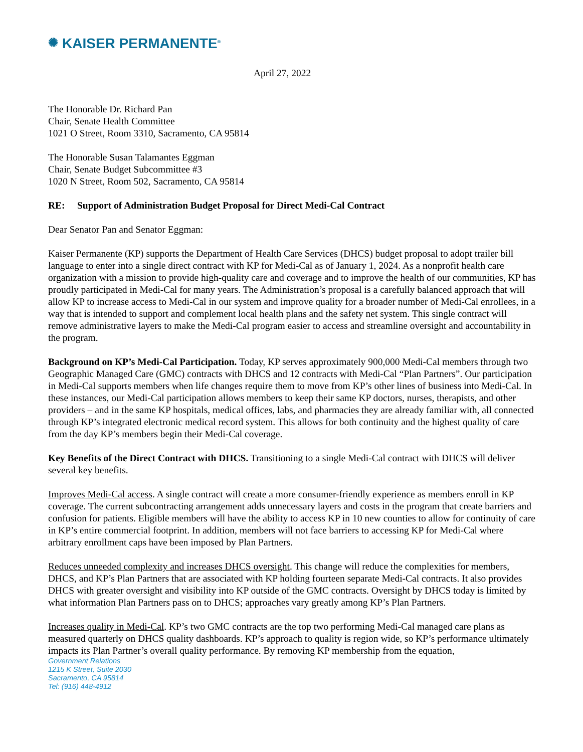✺ KAISER PERMANENTE<sup>®</sup>
April 27, 2022
The Honorable Dr. Richard Pan
Chair, Senate Health Committee
1021 O Street, Room 3310, Sacramento, CA 95814
The Honorable Susan Talamantes Eggman
Chair, Senate Budget Subcommittee #3
1020 N Street, Room 502, Sacramento, CA 95814
RE: Support of Administration Budget Proposal for Direct Medi-Cal Contract
Dear Senator Pan and Senator Eggman:
Kaiser Permanente (KP) supports the Department of Health Care Services (DHCS) budget proposal to adopt trailer bill language to enter into a single direct contract with KP for Medi-Cal as of January 1, 2024. As a nonprofit health care organization with a mission to provide high-quality care and coverage and to improve the health of our communities, KP has proudly participated in Medi-Cal for many years. The Administration’s proposal is a carefully balanced approach that will allow KP to increase access to Medi-Cal in our system and improve quality for a broader number of Medi-Cal enrollees, in a way that is intended to support and complement local health plans and the safety net system. This single contract will remove administrative layers to make the Medi-Cal program easier to access and streamline oversight and accountability in the program.
Background on KP’s Medi-Cal Participation. Today, KP serves approximately 900,000 Medi-Cal members through two Geographic Managed Care (GMC) contracts with DHCS and 12 contracts with Medi-Cal “Plan Partners”. Our participation in Medi-Cal supports members when life changes require them to move from KP’s other lines of business into Medi-Cal. In these instances, our Medi-Cal participation allows members to keep their same KP doctors, nurses, therapists, and other providers – and in the same KP hospitals, medical offices, labs, and pharmacies they are already familiar with, all connected through KP’s integrated electronic medical record system. This allows for both continuity and the highest quality of care from the day KP’s members begin their Medi-Cal coverage.
Key Benefits of the Direct Contract with DHCS. Transitioning to a single Medi-Cal contract with DHCS will deliver several key benefits.
Improves Medi-Cal access. A single contract will create a more consumer-friendly experience as members enroll in KP coverage. The current subcontracting arrangement adds unnecessary layers and costs in the program that create barriers and confusion for patients. Eligible members will have the ability to access KP in 10 new counties to allow for continuity of care in KP’s entire commercial footprint. In addition, members will not face barriers to accessing KP for Medi-Cal where arbitrary enrollment caps have been imposed by Plan Partners.
Reduces unneeded complexity and increases DHCS oversight. This change will reduce the complexities for members, DHCS, and KP’s Plan Partners that are associated with KP holding fourteen separate Medi-Cal contracts. It also provides DHCS with greater oversight and visibility into KP outside of the GMC contracts. Oversight by DHCS today is limited by what information Plan Partners pass on to DHCS; approaches vary greatly among KP’s Plan Partners.
Increases quality in Medi-Cal. KP’s two GMC contracts are the top two performing Medi-Cal managed care plans as measured quarterly on DHCS quality dashboards. KP’s approach to quality is region wide, so KP’s performance ultimately impacts its Plan Partner’s overall quality performance. By removing KP membership from the equation,
Government Relations
1215 K Street, Suite 2030
Sacramento, CA 95814
Tel: (916) 448-4912